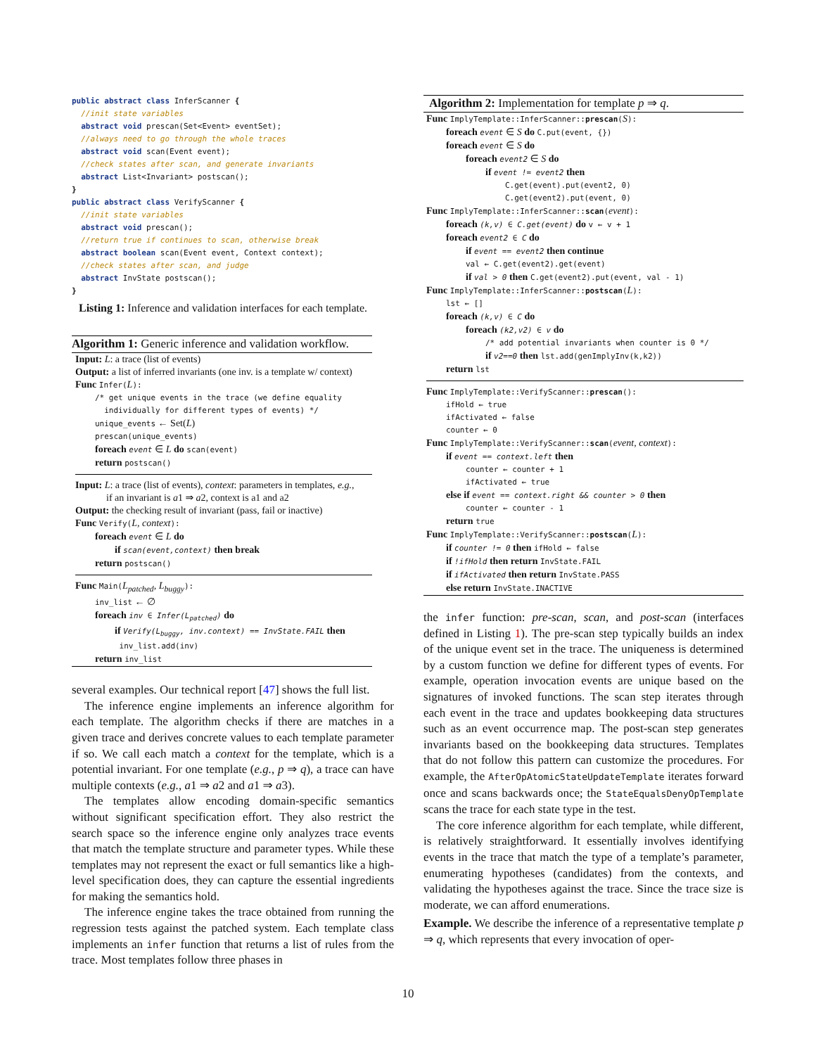public abstract class InferScanner {
  //init state variables
  abstract void prescan(Set<Event> eventSet);
  //always need to go through the whole traces
  abstract void scan(Event event);
  //check states after scan, and generate invariants
  abstract List<Invariant> postscan();
}
public abstract class VerifyScanner {
  //init state variables
  abstract void prescan();
  //return true if continues to scan, otherwise break
  abstract boolean scan(Event event, Context context);
  //check states after scan, and judge
  abstract InvState postscan();
}
Listing 1: Inference and validation interfaces for each template.
Algorithm 1: Generic inference and validation workflow.
Input: L: a trace (list of events)
Output: a list of inferred invariants (one inv. is a template w/ context)
Func Infer(L):
/* get unique events in the trace (we define equality
individually for different types of events) */
unique_events ← Set(L)
prescan(unique_events)
foreach event ∈ L do scan(event)
return postscan()
Input: L: a trace (list of events), context: parameters in templates, e.g.,
if an invariant is a1 ⇒ a2, context is a1 and a2
Output: the checking result of invariant (pass, fail or inactive)
Func Verify(L, context):
foreach event ∈ L do
if scan(event,context) then break
return postscan()
Func Main(L<sub>patched</sub>, L<sub>buggy</sub>):
inv_list ← ∅
foreach inv ∈ Infer(L<sub>patched</sub>) do
if Verify(L<sub>buggy</sub>, inv.context) == InvState.FAIL then
inv_list.add(inv)
return inv_list
several examples. Our technical report [47] shows the full list.
The inference engine implements an inference algorithm for each template. The algorithm checks if there are matches in a given trace and derives concrete values to each template parameter if so. We call each match a context for the template, which is a potential invariant. For one template (e.g., p ⇒ q), a trace can have multiple contexts (e.g., a1 ⇒ a2 and a1 ⇒ a3).
The templates allow encoding domain-specific semantics without significant specification effort. They also restrict the search space so the inference engine only analyzes trace events that match the template structure and parameter types. While these templates may not represent the exact or full semantics like a high-level specification does, they can capture the essential ingredients for making the semantics hold.
The inference engine takes the trace obtained from running the regression tests against the patched system. Each template class implements an infer function that returns a list of rules from the trace. Most templates follow three phases in
Algorithm 2: Implementation for template p ⇒ q.
Func ImplyTemplate::InferScanner::prescan(S):
foreach event ∈ S do C.put(event, {})
foreach event ∈ S do
foreach event2 ∈ S do
if event != event2 then
C.get(event).put(event2, 0)
C.get(event2).put(event, 0)
Func ImplyTemplate::InferScanner::scan(event):
foreach (k,v) ∈ C.get(event) do v ← v + 1
foreach event2 ∈ C do
if event == event2 then continue
val ← C.get(event2).get(event)
if val > 0 then C.get(event2).put(event, val - 1)
Func ImplyTemplate::InferScanner::postscan(L):
lst ← []
foreach (k,v) ∈ C do
foreach (k2,v2) ∈ v do
/* add potential invariants when counter is 0 */
if v2==0 then lst.add(genImplyInv(k,k2))
return lst
Func ImplyTemplate::VerifyScanner::prescan():
ifHold ← true
ifActivated ← false
counter ← 0
Func ImplyTemplate::VerifyScanner::scan(event, context):
if event == context.left then
counter ← counter + 1
ifActivated ← true
else if event == context.right && counter > 0 then
counter ← counter - 1
return true
Func ImplyTemplate::VerifyScanner::postscan(L):
if counter != 0 then ifHold ← false
if !ifHold then return InvState.FAIL
if ifActivated then return InvState.PASS
else return InvState.INACTIVE
the infer function: pre-scan, scan, and post-scan (interfaces defined in Listing 1). The pre-scan step typically builds an index of the unique event set in the trace. The uniqueness is determined by a custom function we define for different types of events. For example, operation invocation events are unique based on the signatures of invoked functions. The scan step iterates through each event in the trace and updates bookkeeping data structures such as an event occurrence map. The post-scan step generates invariants based on the bookkeeping data structures. Templates that do not follow this pattern can customize the procedures. For example, the AfterOpAtomicStateUpdateTemplate iterates forward once and scans backwards once; the StateEqualsDenyOpTemplate scans the trace for each state type in the test.
The core inference algorithm for each template, while different, is relatively straightforward. It essentially involves identifying events in the trace that match the type of a template’s parameter, enumerating hypotheses (candidates) from the contexts, and validating the hypotheses against the trace. Since the trace size is moderate, we can afford enumerations.
Example. We describe the inference of a representative template p ⇒ q, which represents that every invocation of oper-
10